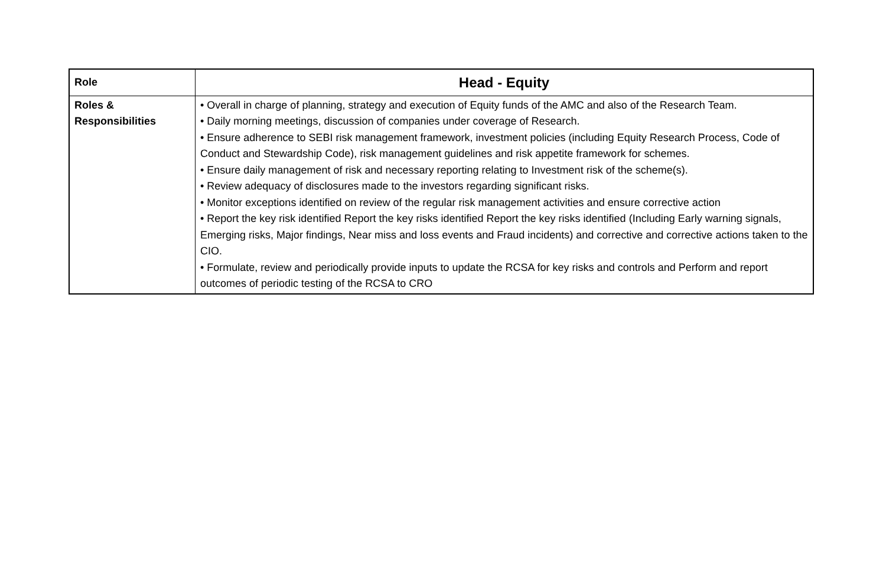| Role | Head - Equity |
| --- | --- |
| Roles & Responsibilities | • Overall in charge of planning, strategy and execution of Equity funds of the AMC and also of the Research Team. • Daily morning meetings, discussion of companies under coverage of Research. • Ensure adherence to SEBI risk management framework, investment policies (including Equity Research Process, Code of Conduct and Stewardship Code), risk management guidelines and risk appetite framework for schemes. • Ensure daily management of risk and necessary reporting relating to Investment risk of the scheme(s). • Review adequacy of disclosures made to the investors regarding significant risks. • Monitor exceptions identified on review of the regular risk management activities and ensure corrective action • Report the key risk identified Report the key risks identified Report the key risks identified (Including Early warning signals, Emerging risks, Major findings, Near miss and loss events and Fraud incidents) and corrective and corrective actions taken to the CIO. • Formulate, review and periodically provide inputs to update the RCSA for key risks and controls and Perform and report outcomes of periodic testing of the RCSA to CRO |